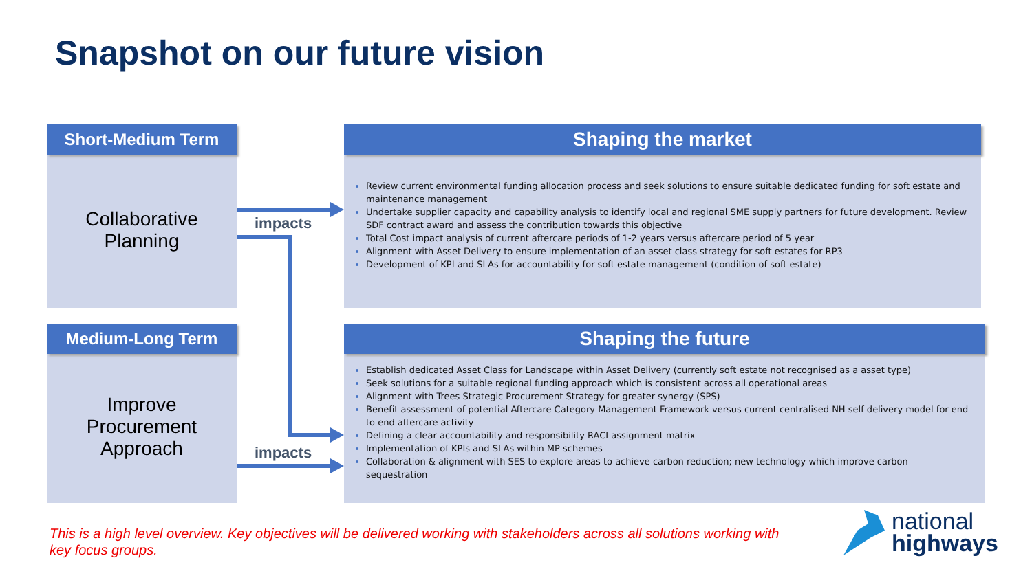Snapshot on our future vision
Short-Medium Term
Collaborative
Planning
Shaping the market
Review current environmental funding allocation process and seek solutions to ensure suitable dedicated funding for soft estate and maintenance management
Undertake supplier capacity and capability analysis to identify local and regional SME supply partners for future development. Review SDF contract award and assess the contribution towards this objective
Total Cost impact analysis of current aftercare periods of 1-2 years versus aftercare period of 5 year
Alignment with Asset Delivery to ensure implementation of an asset class strategy for soft estates for RP3
Development of KPI and SLAs for accountability for soft estate management (condition of soft estate)
Medium-Long Term
Improve
Procurement
Approach
Shaping the future
Establish dedicated Asset Class for Landscape within Asset Delivery (currently soft estate not recognised as a asset type)
Seek solutions for a suitable regional funding approach which is consistent across all operational areas
Alignment with Trees Strategic Procurement Strategy for greater synergy (SPS)
Benefit assessment of potential Aftercare Category Management Framework versus current centralised NH self delivery model for end to end aftercare activity
Defining a clear accountability and responsibility RACI assignment matrix
Implementation of KPIs and SLAs within MP schemes
Collaboration & alignment with SES to explore areas to achieve carbon reduction; new technology which improve carbon sequestration
impacts
impacts
This is a high level overview. Key objectives will be delivered working with stakeholders across all solutions working with key focus groups.
national
highways